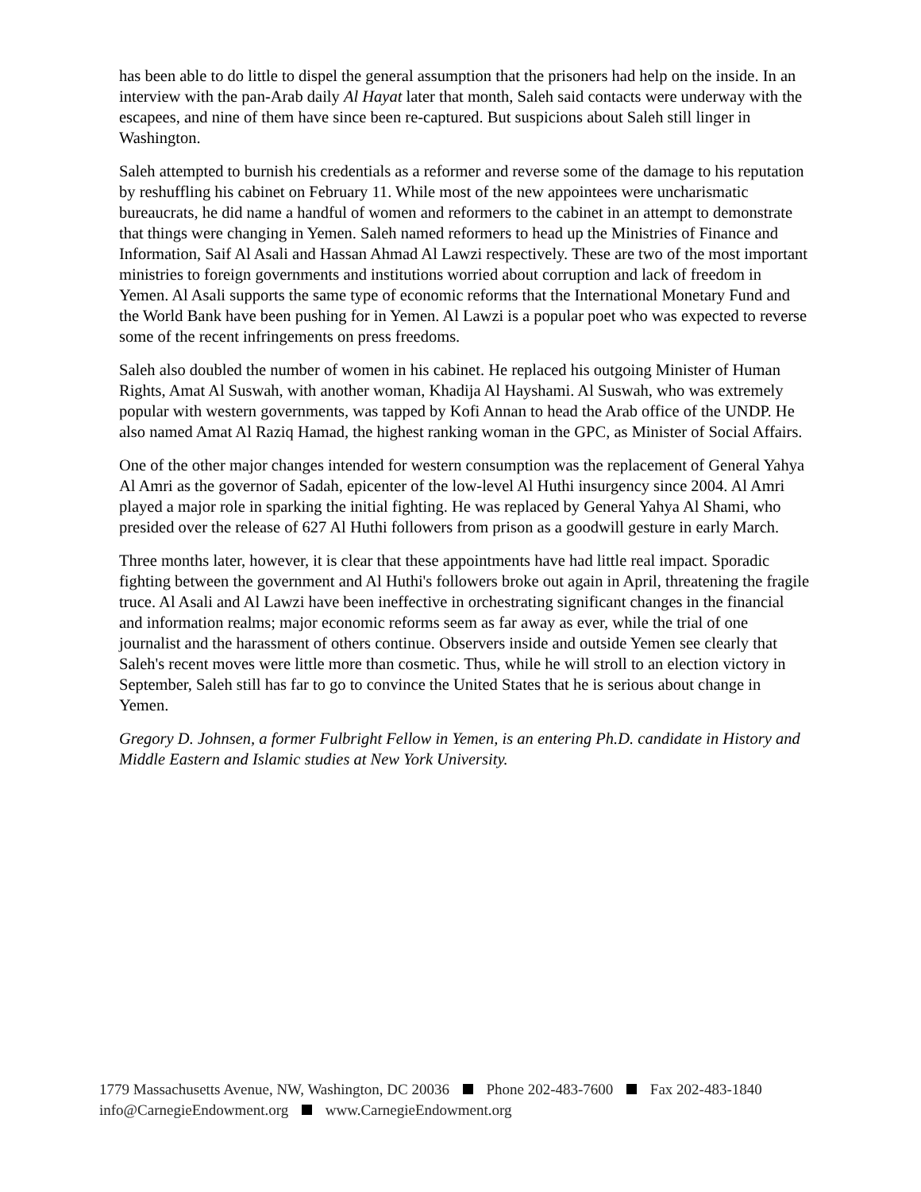has been able to do little to dispel the general assumption that the prisoners had help on the inside. In an interview with the pan-Arab daily Al Hayat later that month, Saleh said contacts were underway with the escapees, and nine of them have since been re-captured. But suspicions about Saleh still linger in Washington.
Saleh attempted to burnish his credentials as a reformer and reverse some of the damage to his reputation by reshuffling his cabinet on February 11. While most of the new appointees were uncharismatic bureaucrats, he did name a handful of women and reformers to the cabinet in an attempt to demonstrate that things were changing in Yemen. Saleh named reformers to head up the Ministries of Finance and Information, Saif Al Asali and Hassan Ahmad Al Lawzi respectively. These are two of the most important ministries to foreign governments and institutions worried about corruption and lack of freedom in Yemen. Al Asali supports the same type of economic reforms that the International Monetary Fund and the World Bank have been pushing for in Yemen. Al Lawzi is a popular poet who was expected to reverse some of the recent infringements on press freedoms.
Saleh also doubled the number of women in his cabinet. He replaced his outgoing Minister of Human Rights, Amat Al Suswah, with another woman, Khadija Al Hayshami. Al Suswah, who was extremely popular with western governments, was tapped by Kofi Annan to head the Arab office of the UNDP. He also named Amat Al Raziq Hamad, the highest ranking woman in the GPC, as Minister of Social Affairs.
One of the other major changes intended for western consumption was the replacement of General Yahya Al Amri as the governor of Sadah, epicenter of the low-level Al Huthi insurgency since 2004. Al Amri played a major role in sparking the initial fighting. He was replaced by General Yahya Al Shami, who presided over the release of 627 Al Huthi followers from prison as a goodwill gesture in early March.
Three months later, however, it is clear that these appointments have had little real impact. Sporadic fighting between the government and Al Huthi's followers broke out again in April, threatening the fragile truce. Al Asali and Al Lawzi have been ineffective in orchestrating significant changes in the financial and information realms; major economic reforms seem as far away as ever, while the trial of one journalist and the harassment of others continue. Observers inside and outside Yemen see clearly that Saleh's recent moves were little more than cosmetic. Thus, while he will stroll to an election victory in September, Saleh still has far to go to convince the United States that he is serious about change in Yemen.
Gregory D. Johnsen, a former Fulbright Fellow in Yemen, is an entering Ph.D. candidate in History and Middle Eastern and Islamic studies at New York University.
1779 Massachusetts Avenue, NW, Washington, DC 20036 Phone 202-483-7600 Fax 202-483-1840
info@CarnegieEndowment.org www.CarnegieEndowment.org